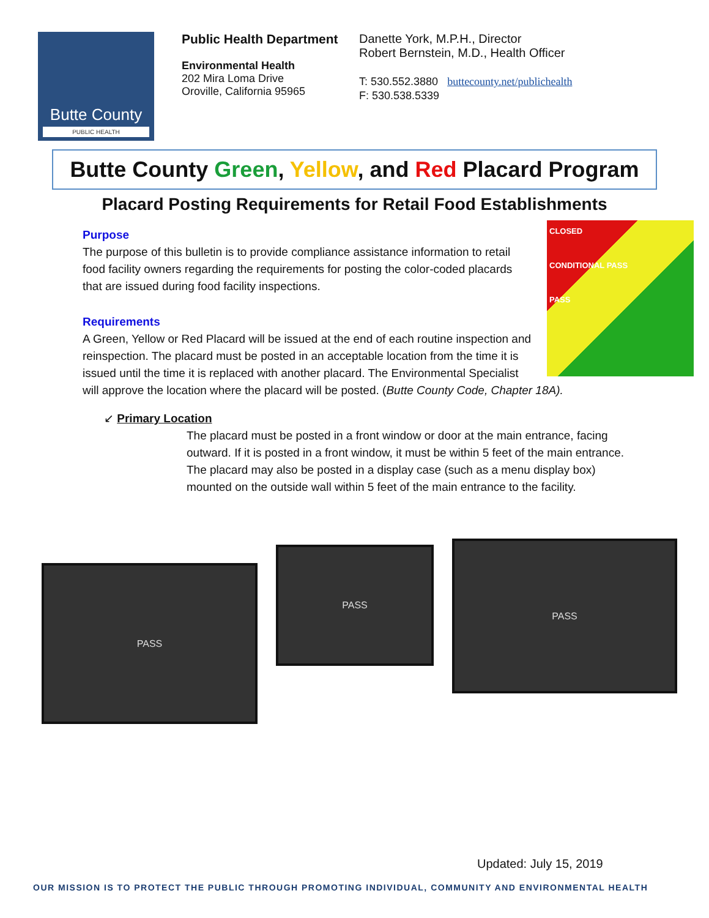Butte County
PUBLIC HEALTH
Public Health Department
Environmental Health
202 Mira Loma Drive
Oroville, California 95965
Danette York, M.P.H., Director
Robert Bernstein, M.D., Health Officer
T: 530.552.3880 buttecounty.net/publichealth
F: 530.538.5339
Butte County Green, Yellow, and Red Placard Program
Placard Posting Requirements for Retail Food Establishments
CLOSED
CONDITIONAL PASS
PASS
Purpose
The purpose of this bulletin is to provide compliance assistance information to retail food facility owners regarding the requirements for posting the color-coded placards that are issued during food facility inspections.
Requirements
A Green, Yellow or Red Placard will be issued at the end of each routine inspection and reinspection. The placard must be posted in an acceptable location from the time it is issued until the time it is replaced with another placard. The Environmental Specialist will approve the location where the placard will be posted. (Butte County Code, Chapter 18A).
↙ Primary Location
The placard must be posted in a front window or door at the main entrance, facing outward. If it is posted in a front window, it must be within 5 feet of the main entrance.
The placard may also be posted in a display case (such as a menu display box) mounted on the outside wall within 5 feet of the main entrance to the facility.
PASS
PASS
PASS
Updated: July 15, 2019
OUR MISSION IS TO PROTECT THE PUBLIC THROUGH PROMOTING INDIVIDUAL, COMMUNITY AND ENVIRONMENTAL HEALTH